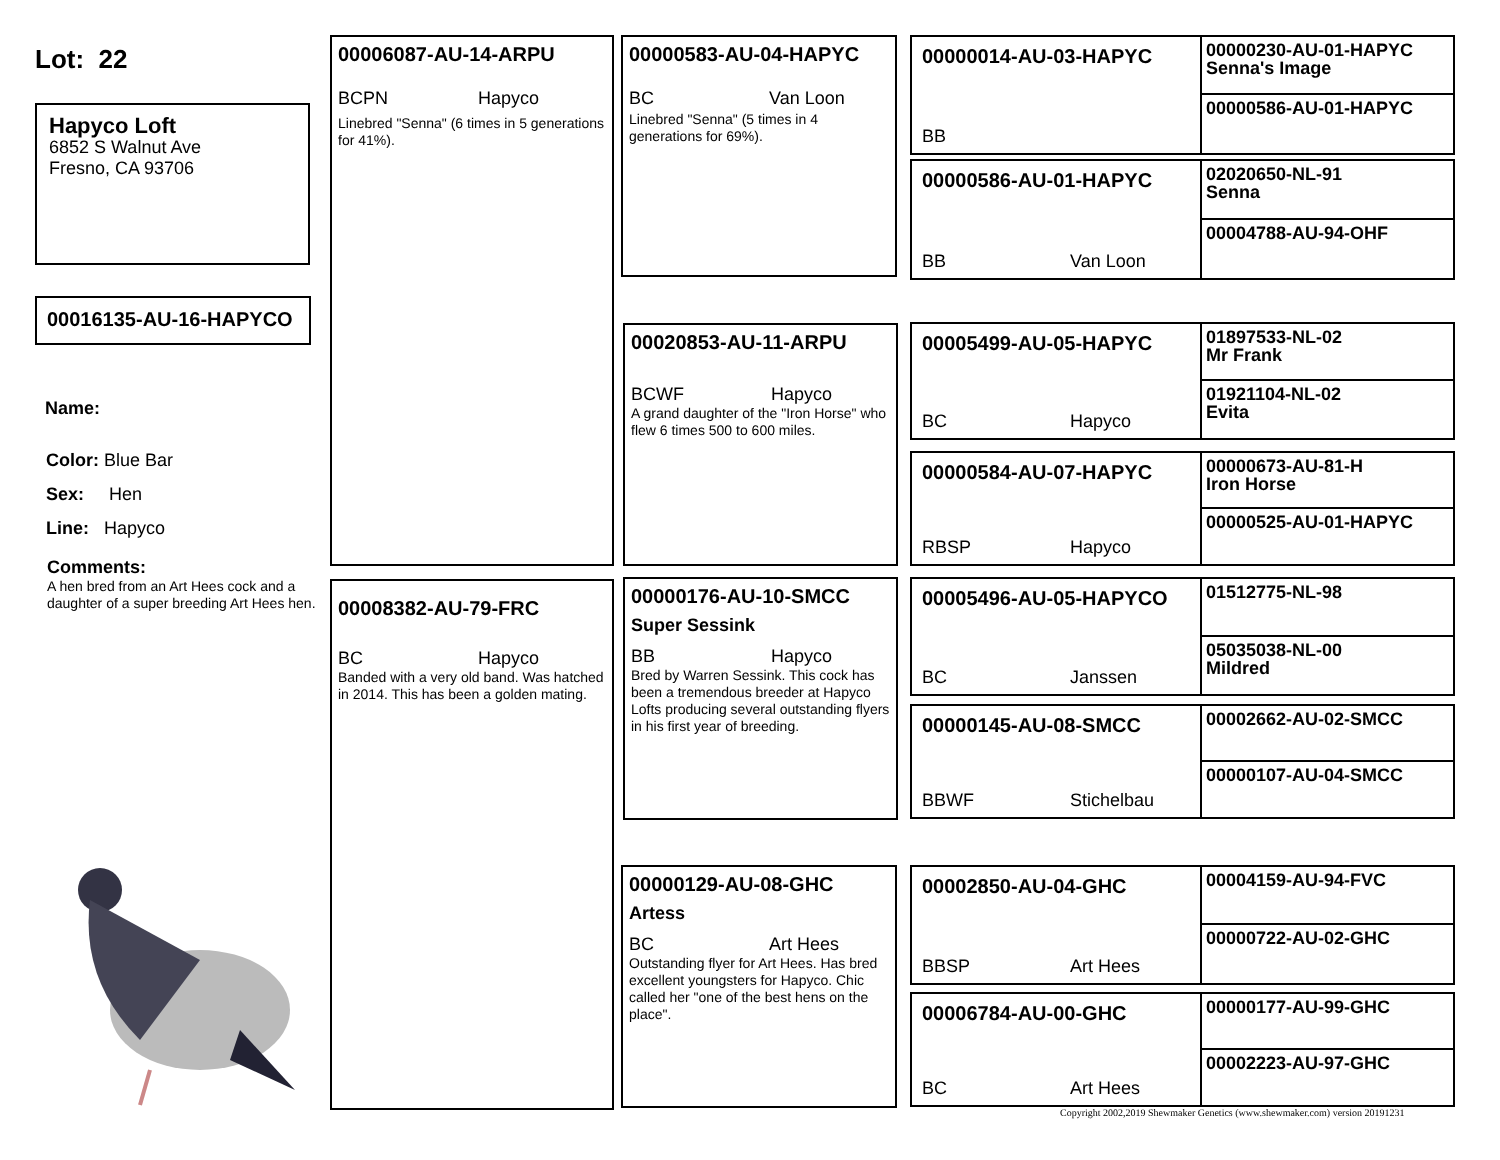Lot: 22
Hapyco Loft
6852 S Walnut Ave
Fresno, CA 93706
00016135-AU-16-HAPYCO
Name:
Color: Blue Bar
Sex: Hen
Line: Hapyco
Comments:
A hen bred from an Art Hees cock and a daughter of a super breeding Art Hees hen.
00006087-AU-14-ARPU
BCPN Hapyco
Linebred "Senna" (6 times in 5 generations for 41%).
00008382-AU-79-FRC
BC Hapyco
Banded with a very old band. Was hatched in 2014. This has been a golden mating.
00000583-AU-04-HAPYC
BC Van Loon
Linebred "Senna" (5 times in 4 generations for 69%).
00020853-AU-11-ARPU
BCWF Hapyco
A grand daughter of the "Iron Horse" who flew 6 times 500 to 600 miles.
00000176-AU-10-SMCC
Super Sessink
BB Hapyco
Bred by Warren Sessink. This cock has been a tremendous breeder at Hapyco Lofts producing several outstanding flyers in his first year of breeding.
00000129-AU-08-GHC
Artess
BC Art Hees
Outstanding flyer for Art Hees. Has bred excellent youngsters for Hapyco. Chic called her "one of the best hens on the place".
00000014-AU-03-HAPYC
BB
00000230-AU-01-HAPYC
Senna's Image
00000586-AU-01-HAPYC
00000586-AU-01-HAPYC
BB Van Loon
02020650-NL-91
Senna
00004788-AU-94-OHF
00005499-AU-05-HAPYC
BC Hapyco
01897533-NL-02
Mr Frank
01921104-NL-02
Evita
00000584-AU-07-HAPYC
RBSP Hapyco
00000673-AU-81-H
Iron Horse
00000525-AU-01-HAPYC
00005496-AU-05-HAPYCO
BC Janssen
01512775-NL-98
05035038-NL-00
Mildred
00000145-AU-08-SMCC
BBWF Stichelbau
00002662-AU-02-SMCC
00000107-AU-04-SMCC
00002850-AU-04-GHC
BBSP Art Hees
00004159-AU-94-FVC
00000722-AU-02-GHC
00006784-AU-00-GHC
BC Art Hees
00000177-AU-99-GHC
00002223-AU-97-GHC
Copyright 2002,2019 Shewmaker Genetics (www.shewmaker.com) version 20191231